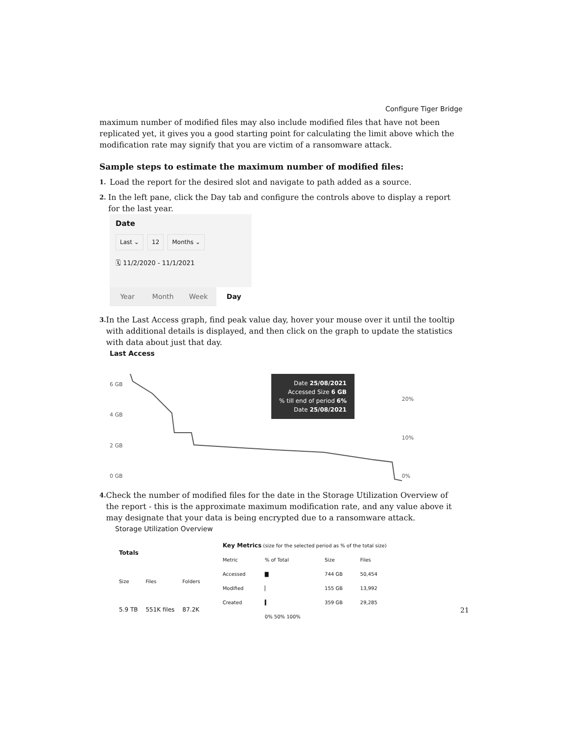Configure Tiger Bridge
maximum number of modified files may also include modified files that have not been replicated yet, it gives you a good starting point for calculating the limit above which the modification rate may signify that you are victim of a ransomware attack.
Sample steps to estimate the maximum number of modified files:
1. Load the report for the desired slot and navigate to path added as a source.
2. In the left pane, click the Day tab and configure the controls above to display a report for the last year.
Date
Last ⌄ 12 Months ⌄
🗓 11/2/2020 - 11/1/2021
Year Month Week Day
3. In the Last Access graph, find peak value day, hover your mouse over it until the tooltip with additional details is displayed, and then click on the graph to update the statistics with data about just that day.
Last Access
6 GB
4 GB
2 GB
0 GB
Date 25/08/2021
Accessed Size 6 GB
% till end of period 6%
Date 25/08/2021
20%
10%
0%
4. Check the number of modified files for the date in the Storage Utilization Overview of the report - this is the approximate maximum modification rate, and any value above it may designate that your data is being encrypted due to a ransomware attack.
Storage Utilization Overview
| Totals | | |
| --- | --- | --- |
| Size | Files | Folders |
| 5.9 TB | 551K files | 87.2K |
| Key Metrics (size for the selected period as % of the total size) | | | |
| --- | --- | --- | --- |
| Metric | % of Total | Size | Files |
| Accessed | ▇ | 744 GB | 50,454 |
| Modified | ▏ | 155 GB | 13,992 |
| Created | ▍ | 359 GB | 29,285 |
| | 0% 50% 100% | | |
21